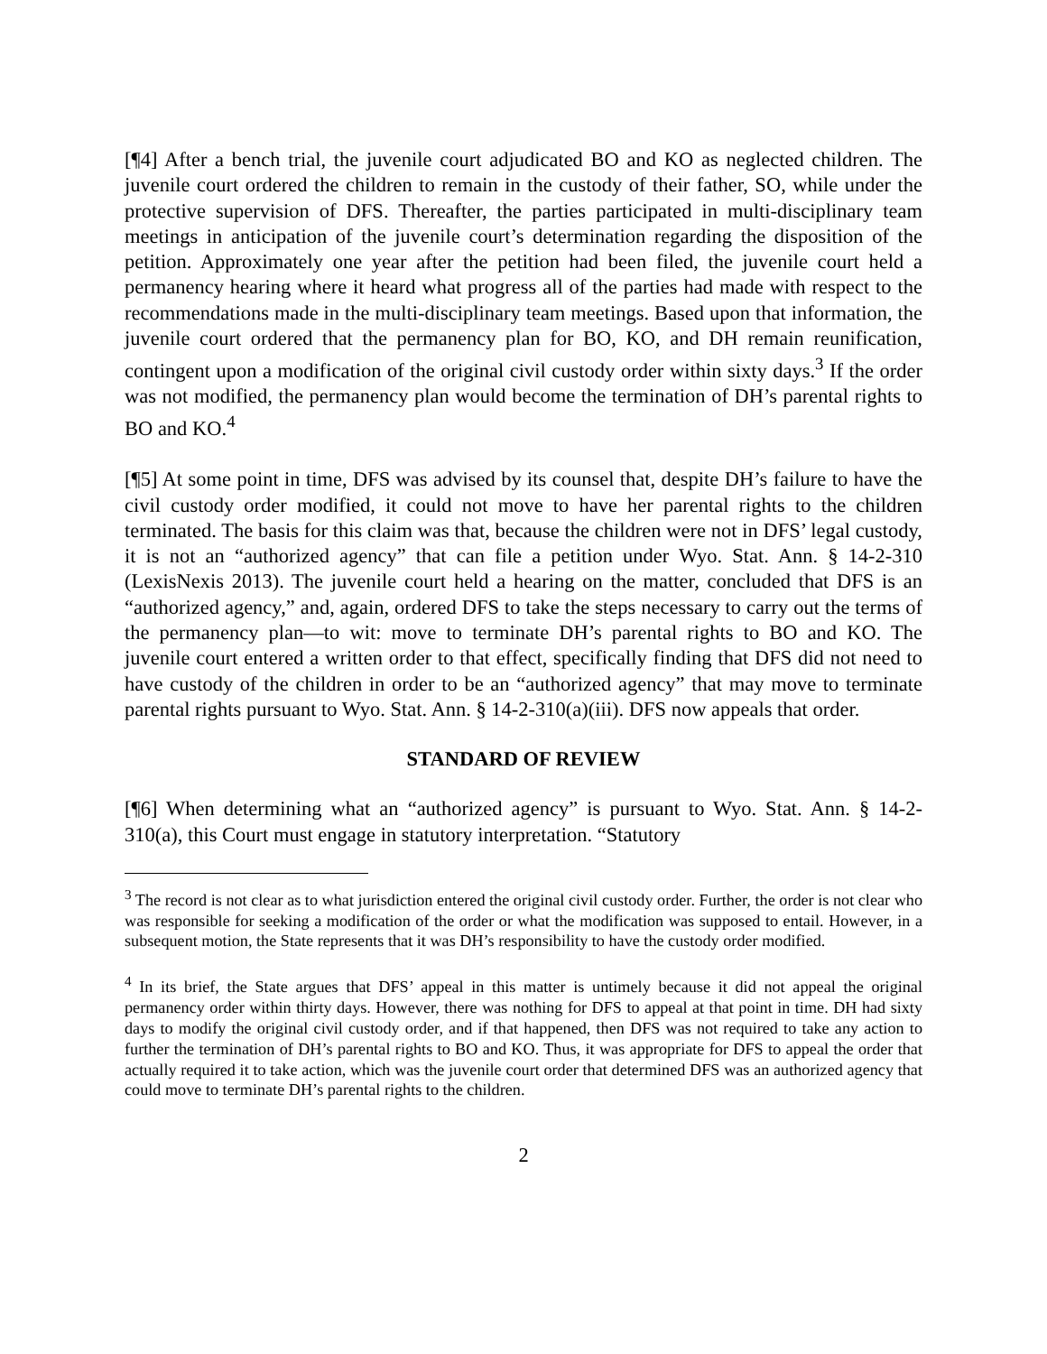[¶4] After a bench trial, the juvenile court adjudicated BO and KO as neglected children. The juvenile court ordered the children to remain in the custody of their father, SO, while under the protective supervision of DFS. Thereafter, the parties participated in multi-disciplinary team meetings in anticipation of the juvenile court’s determination regarding the disposition of the petition. Approximately one year after the petition had been filed, the juvenile court held a permanency hearing where it heard what progress all of the parties had made with respect to the recommendations made in the multi-disciplinary team meetings. Based upon that information, the juvenile court ordered that the permanency plan for BO, KO, and DH remain reunification, contingent upon a modification of the original civil custody order within sixty days.<sup>3</sup> If the order was not modified, the permanency plan would become the termination of DH’s parental rights to BO and KO.<sup>4</sup>
[¶5] At some point in time, DFS was advised by its counsel that, despite DH’s failure to have the civil custody order modified, it could not move to have her parental rights to the children terminated. The basis for this claim was that, because the children were not in DFS’ legal custody, it is not an “authorized agency” that can file a petition under Wyo. Stat. Ann. § 14-2-310 (LexisNexis 2013). The juvenile court held a hearing on the matter, concluded that DFS is an “authorized agency,” and, again, ordered DFS to take the steps necessary to carry out the terms of the permanency plan—to wit: move to terminate DH’s parental rights to BO and KO. The juvenile court entered a written order to that effect, specifically finding that DFS did not need to have custody of the children in order to be an “authorized agency” that may move to terminate parental rights pursuant to Wyo. Stat. Ann. § 14-2-310(a)(iii). DFS now appeals that order.
STANDARD OF REVIEW
[¶6] When determining what an “authorized agency” is pursuant to Wyo. Stat. Ann. § 14-2-310(a), this Court must engage in statutory interpretation. “Statutory
<sup>3</sup> The record is not clear as to what jurisdiction entered the original civil custody order. Further, the order is not clear who was responsible for seeking a modification of the order or what the modification was supposed to entail. However, in a subsequent motion, the State represents that it was DH’s responsibility to have the custody order modified.
<sup>4</sup> In its brief, the State argues that DFS’ appeal in this matter is untimely because it did not appeal the original permanency order within thirty days. However, there was nothing for DFS to appeal at that point in time. DH had sixty days to modify the original civil custody order, and if that happened, then DFS was not required to take any action to further the termination of DH’s parental rights to BO and KO. Thus, it was appropriate for DFS to appeal the order that actually required it to take action, which was the juvenile court order that determined DFS was an authorized agency that could move to terminate DH’s parental rights to the children.
2